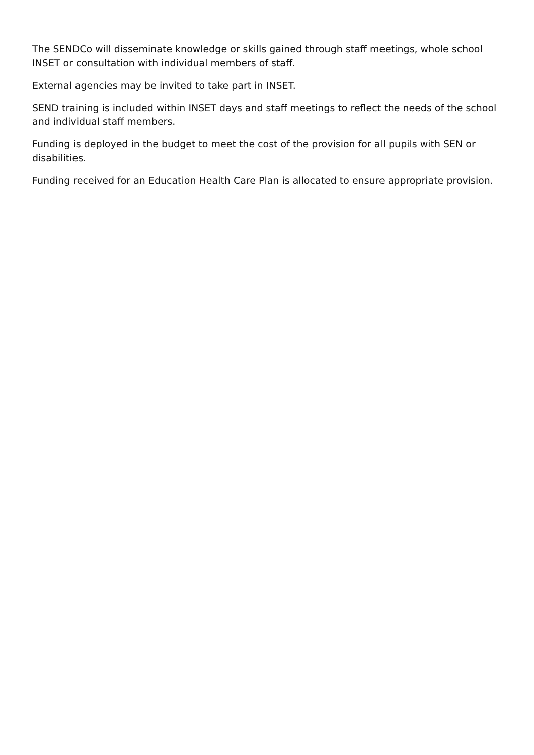The SENDCo will disseminate knowledge or skills gained through staff meetings, whole school INSET or consultation with individual members of staff.
External agencies may be invited to take part in INSET.
SEND training is included within INSET days and staff meetings to reflect the needs of the school and individual staff members.
Funding is deployed in the budget to meet the cost of the provision for all pupils with SEN or disabilities.
Funding received for an Education Health Care Plan is allocated to ensure appropriate provision.